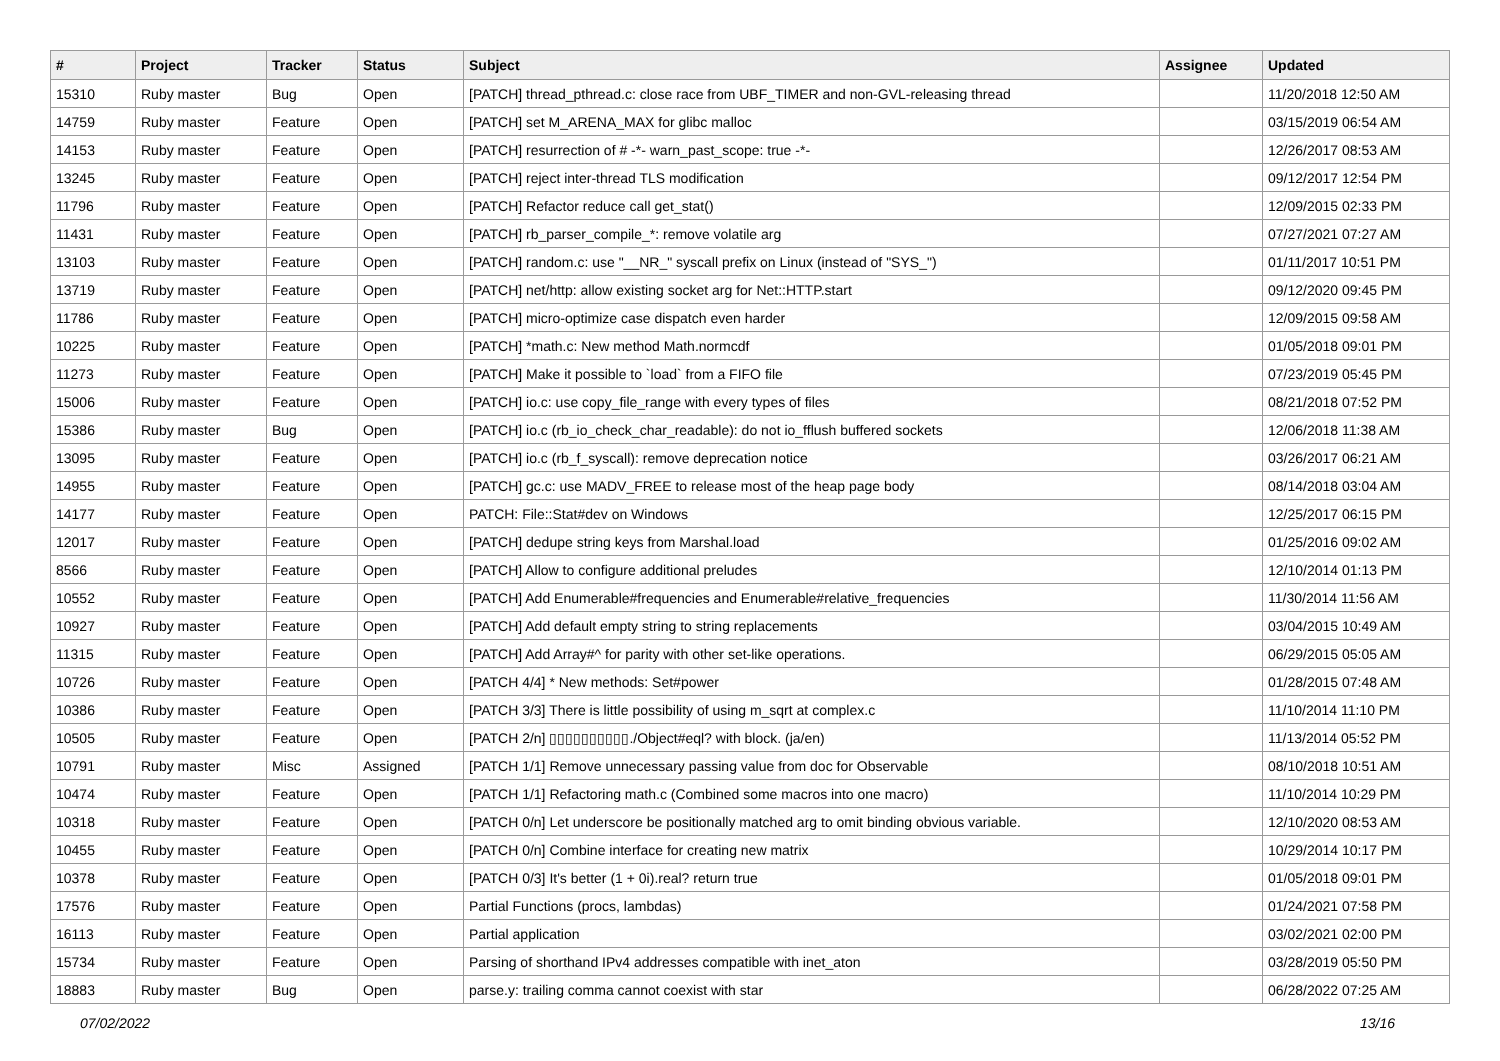| # | Project | Tracker | Status | Subject | Assignee | Updated |
| --- | --- | --- | --- | --- | --- | --- |
| 15310 | Ruby master | Bug | Open | [PATCH] thread_pthread.c: close race from UBF_TIMER and non-GVL-releasing thread | | 11/20/2018 12:50 AM |
| 14759 | Ruby master | Feature | Open | [PATCH] set M_ARENA_MAX for glibc malloc | | 03/15/2019 06:54 AM |
| 14153 | Ruby master | Feature | Open | [PATCH] resurrection of # -*- warn_past_scope: true -*- | | 12/26/2017 08:53 AM |
| 13245 | Ruby master | Feature | Open | [PATCH] reject inter-thread TLS modification | | 09/12/2017 12:54 PM |
| 11796 | Ruby master | Feature | Open | [PATCH] Refactor reduce call get_stat() | | 12/09/2015 02:33 PM |
| 11431 | Ruby master | Feature | Open | [PATCH] rb_parser_compile_*: remove volatile arg | | 07/27/2021 07:27 AM |
| 13103 | Ruby master | Feature | Open | [PATCH] random.c: use "__NR_" syscall prefix on Linux (instead of "SYS_") | | 01/11/2017 10:51 PM |
| 13719 | Ruby master | Feature | Open | [PATCH] net/http: allow existing socket arg for Net::HTTP.start | | 09/12/2020 09:45 PM |
| 11786 | Ruby master | Feature | Open | [PATCH] micro-optimize case dispatch even harder | | 12/09/2015 09:58 AM |
| 10225 | Ruby master | Feature | Open | [PATCH] *math.c: New method Math.normcdf | | 01/05/2018 09:01 PM |
| 11273 | Ruby master | Feature | Open | [PATCH] Make it possible to `load` from a FIFO file | | 07/23/2019 05:45 PM |
| 15006 | Ruby master | Feature | Open | [PATCH] io.c: use copy_file_range with every types of files | | 08/21/2018 07:52 PM |
| 15386 | Ruby master | Bug | Open | [PATCH] io.c (rb_io_check_char_readable): do not io_fflush buffered sockets | | 12/06/2018 11:38 AM |
| 13095 | Ruby master | Feature | Open | [PATCH] io.c (rb_f_syscall): remove deprecation notice | | 03/26/2017 06:21 AM |
| 14955 | Ruby master | Feature | Open | [PATCH] gc.c: use MADV_FREE to release most of the heap page body | | 08/14/2018 03:04 AM |
| 14177 | Ruby master | Feature | Open | PATCH: File::Stat#dev on Windows | | 12/25/2017 06:15 PM |
| 12017 | Ruby master | Feature | Open | [PATCH] dedupe string keys from Marshal.load | | 01/25/2016 09:02 AM |
| 8566 | Ruby master | Feature | Open | [PATCH] Allow to configure additional preludes | | 12/10/2014 01:13 PM |
| 10552 | Ruby master | Feature | Open | [PATCH] Add Enumerable#frequencies and Enumerable#relative_frequencies | | 11/30/2014 11:56 AM |
| 10927 | Ruby master | Feature | Open | [PATCH] Add default empty string to string replacements | | 03/04/2015 10:49 AM |
| 11315 | Ruby master | Feature | Open | [PATCH] Add Array#^ for parity with other set-like operations. | | 06/29/2015 05:05 AM |
| 10726 | Ruby master | Feature | Open | [PATCH 4/4] * New methods: Set#power | | 01/28/2015 07:48 AM |
| 10386 | Ruby master | Feature | Open | [PATCH 3/3] There is little possibility of using m_sqrt at complex.c | | 11/10/2014 11:10 PM |
| 10505 | Ruby master | Feature | Open | [PATCH 2/n] ▯▯▯▯▯▯▯▯▯▯./Object#eql? with block. (ja/en) | | 11/13/2014 05:52 PM |
| 10791 | Ruby master | Misc | Assigned | [PATCH 1/1] Remove unnecessary passing value from doc for Observable | | 08/10/2018 10:51 AM |
| 10474 | Ruby master | Feature | Open | [PATCH 1/1] Refactoring math.c (Combined some macros into one macro) | | 11/10/2014 10:29 PM |
| 10318 | Ruby master | Feature | Open | [PATCH 0/n] Let underscore be positionally matched arg to omit binding obvious variable. | | 12/10/2020 08:53 AM |
| 10455 | Ruby master | Feature | Open | [PATCH 0/n] Combine interface for creating new matrix | | 10/29/2014 10:17 PM |
| 10378 | Ruby master | Feature | Open | [PATCH 0/3] It's better (1 + 0i).real? return true | | 01/05/2018 09:01 PM |
| 17576 | Ruby master | Feature | Open | Partial Functions (procs, lambdas) | | 01/24/2021 07:58 PM |
| 16113 | Ruby master | Feature | Open | Partial application | | 03/02/2021 02:00 PM |
| 15734 | Ruby master | Feature | Open | Parsing of shorthand IPv4 addresses compatible with inet_aton | | 03/28/2019 05:50 PM |
| 18883 | Ruby master | Bug | Open | parse.y: trailing comma cannot coexist with star | | 06/28/2022 07:25 AM |
07/02/2022 13/16